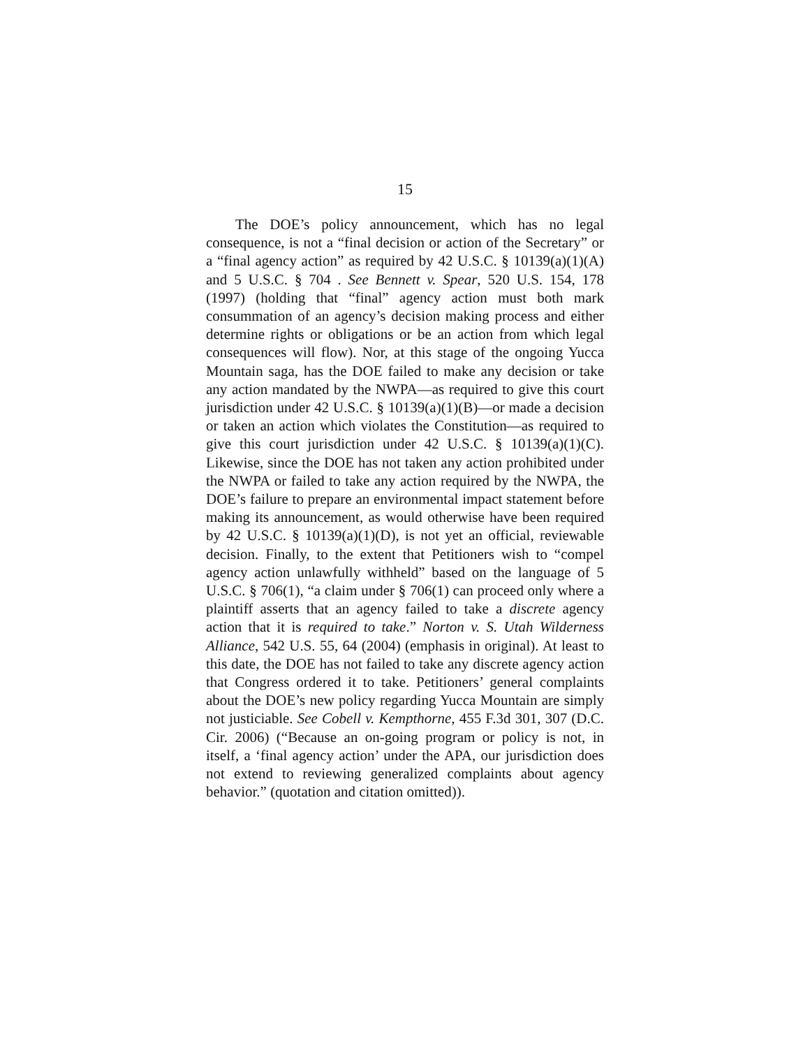15
The DOE’s policy announcement, which has no legal consequence, is not a “final decision or action of the Secretary” or a “final agency action” as required by 42 U.S.C. § 10139(a)(1)(A) and 5 U.S.C. § 704 . See Bennett v. Spear, 520 U.S. 154, 178 (1997) (holding that “final” agency action must both mark consummation of an agency’s decision making process and either determine rights or obligations or be an action from which legal consequences will flow). Nor, at this stage of the ongoing Yucca Mountain saga, has the DOE failed to make any decision or take any action mandated by the NWPA—as required to give this court jurisdiction under 42 U.S.C. § 10139(a)(1)(B)—or made a decision or taken an action which violates the Constitution—as required to give this court jurisdiction under 42 U.S.C. § 10139(a)(1)(C). Likewise, since the DOE has not taken any action prohibited under the NWPA or failed to take any action required by the NWPA, the DOE’s failure to prepare an environmental impact statement before making its announcement, as would otherwise have been required by 42 U.S.C. § 10139(a)(1)(D), is not yet an official, reviewable decision. Finally, to the extent that Petitioners wish to “compel agency action unlawfully withheld” based on the language of 5 U.S.C. § 706(1), “a claim under § 706(1) can proceed only where a plaintiff asserts that an agency failed to take a discrete agency action that it is required to take.” Norton v. S. Utah Wilderness Alliance, 542 U.S. 55, 64 (2004) (emphasis in original). At least to this date, the DOE has not failed to take any discrete agency action that Congress ordered it to take. Petitioners’ general complaints about the DOE’s new policy regarding Yucca Mountain are simply not justiciable. See Cobell v. Kempthorne, 455 F.3d 301, 307 (D.C. Cir. 2006) (“Because an on-going program or policy is not, in itself, a ‘final agency action’ under the APA, our jurisdiction does not extend to reviewing generalized complaints about agency behavior.” (quotation and citation omitted)).